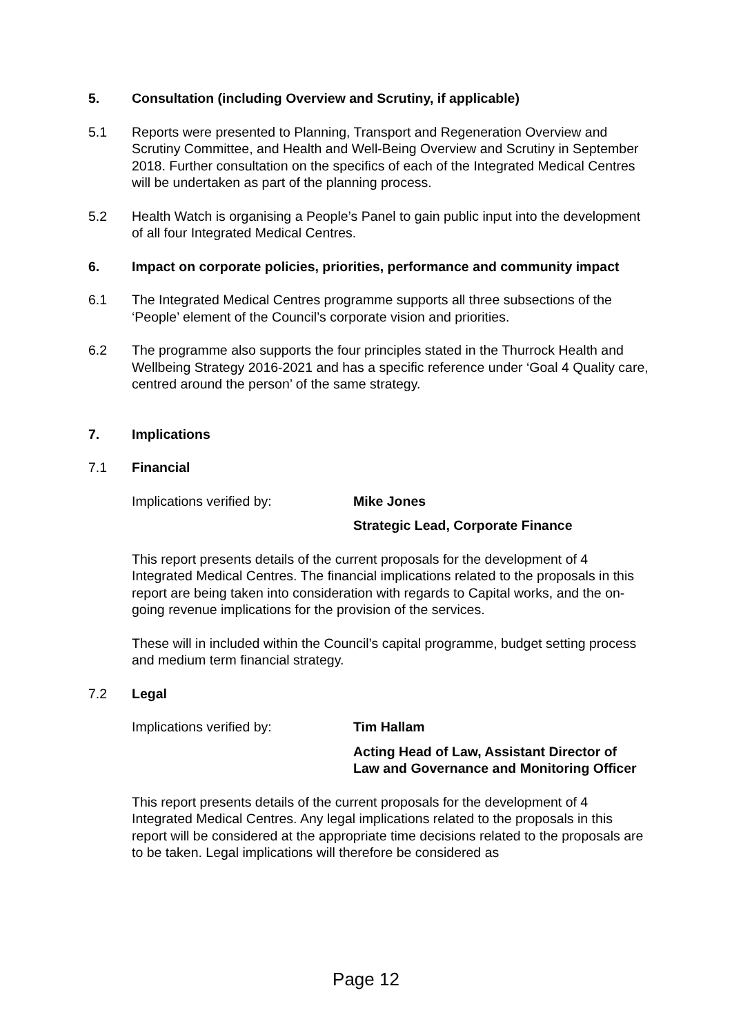5. Consultation (including Overview and Scrutiny, if applicable)
5.1 Reports were presented to Planning, Transport and Regeneration Overview and Scrutiny Committee, and Health and Well-Being Overview and Scrutiny in September 2018. Further consultation on the specifics of each of the Integrated Medical Centres will be undertaken as part of the planning process.
5.2 Health Watch is organising a People’s Panel to gain public input into the development of all four Integrated Medical Centres.
6. Impact on corporate policies, priorities, performance and community impact
6.1 The Integrated Medical Centres programme supports all three subsections of the ‘People’ element of the Council’s corporate vision and priorities.
6.2 The programme also supports the four principles stated in the Thurrock Health and Wellbeing Strategy 2016-2021 and has a specific reference under ‘Goal 4 Quality care, centred around the person’ of the same strategy.
7. Implications
7.1 Financial
Implications verified by: Mike Jones
Strategic Lead, Corporate Finance
This report presents details of the current proposals for the development of 4 Integrated Medical Centres. The financial implications related to the proposals in this report are being taken into consideration with regards to Capital works, and the on-going revenue implications for the provision of the services.
These will in included within the Council’s capital programme, budget setting process and medium term financial strategy.
7.2 Legal
Implications verified by: Tim Hallam
Acting Head of Law, Assistant Director of Law and Governance and Monitoring Officer
This report presents details of the current proposals for the development of 4 Integrated Medical Centres. Any legal implications related to the proposals in this report will be considered at the appropriate time decisions related to the proposals are to be taken. Legal implications will therefore be considered as
Page 12